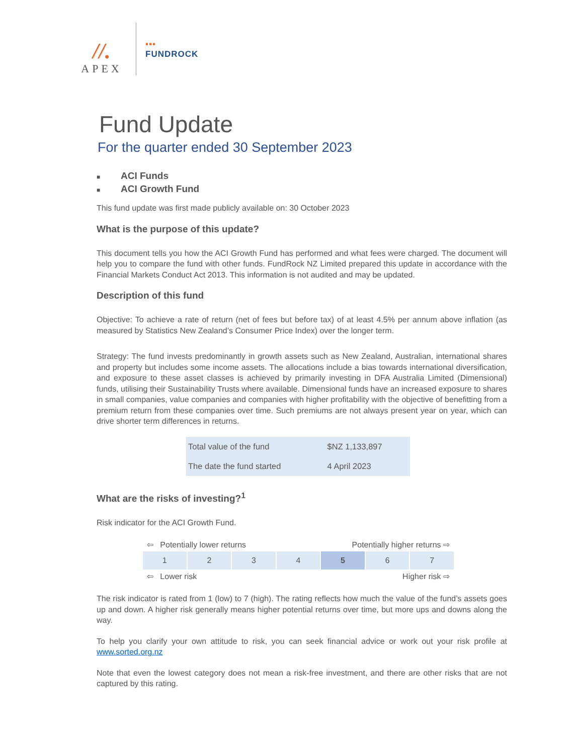//.
APEX
▪▪▪
FUNDROCK
Fund Update
For the quarter ended 30 September 2023
■ ACI Funds
■ ACI Growth Fund
This fund update was first made publicly available on: 30 October 2023
What is the purpose of this update?
This document tells you how the ACI Growth Fund has performed and what fees were charged. The document will help you to compare the fund with other funds. FundRock NZ Limited prepared this update in accordance with the Financial Markets Conduct Act 2013. This information is not audited and may be updated.
Description of this fund
Objective: To achieve a rate of return (net of fees but before tax) of at least 4.5% per annum above inflation (as measured by Statistics New Zealand’s Consumer Price Index) over the longer term.
Strategy: The fund invests predominantly in growth assets such as New Zealand, Australian, international shares and property but includes some income assets. The allocations include a bias towards international diversification, and exposure to these asset classes is achieved by primarily investing in DFA Australia Limited (Dimensional) funds, utilising their Sustainability Trusts where available. Dimensional funds have an increased exposure to shares in small companies, value companies and companies with higher profitability with the objective of benefitting from a premium return from these companies over time. Such premiums are not always present year on year, which can drive shorter term differences in returns.
| Total value of the fund | $NZ 1,133,897 |
| The date the fund started | 4 April 2023 |
What are the risks of investing?<sup>1</sup>
Risk indicator for the ACI Growth Fund.
⇦ Potentially lower returns Potentially higher returns ⇨
| 1 | 2 | 3 | 4 | 5 | 6 | 7 |
⇦ Lower risk Higher risk ⇨
The risk indicator is rated from 1 (low) to 7 (high). The rating reflects how much the value of the fund’s assets goes up and down. A higher risk generally means higher potential returns over time, but more ups and downs along the way.
To help you clarify your own attitude to risk, you can seek financial advice or work out your risk profile at www.sorted.org.nz
Note that even the lowest category does not mean a risk-free investment, and there are other risks that are not captured by this rating.